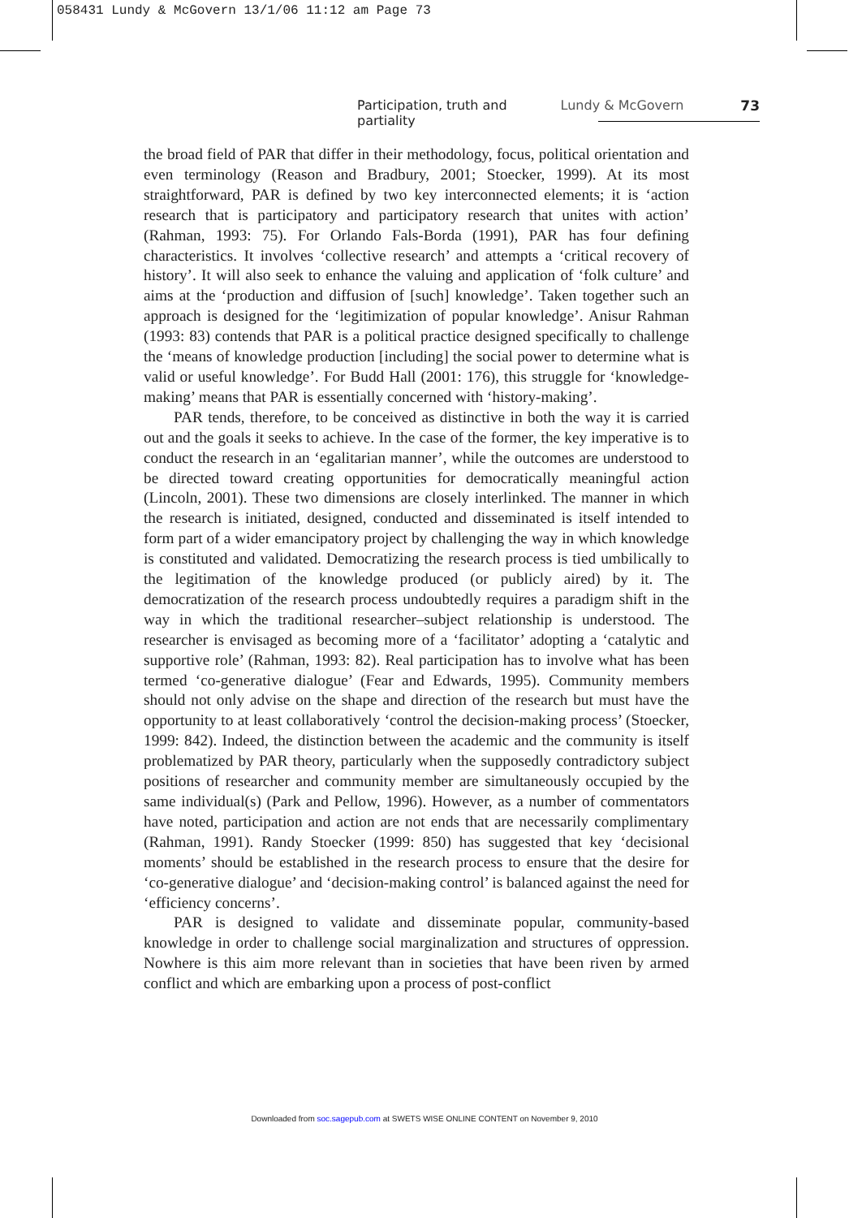058431 Lundy & McGovern 13/1/06 11:12 am Page 73
Participation, truth and partiality Lundy & McGovern 73
the broad field of PAR that differ in their methodology, focus, political orientation and even terminology (Reason and Bradbury, 2001; Stoecker, 1999). At its most straightforward, PAR is defined by two key interconnected elements; it is ‘action research that is participatory and participatory research that unites with action’ (Rahman, 1993: 75). For Orlando Fals-Borda (1991), PAR has four defining characteristics. It involves ‘collective research’ and attempts a ‘critical recovery of history’. It will also seek to enhance the valuing and application of ‘folk culture’ and aims at the ‘production and diffusion of [such] knowledge’. Taken together such an approach is designed for the ‘legitimization of popular knowledge’. Anisur Rahman (1993: 83) contends that PAR is a political practice designed specifically to challenge the ‘means of knowledge production [including] the social power to determine what is valid or useful knowledge’. For Budd Hall (2001: 176), this struggle for ‘knowledge-making’ means that PAR is essentially concerned with ‘history-making’.
PAR tends, therefore, to be conceived as distinctive in both the way it is carried out and the goals it seeks to achieve. In the case of the former, the key imperative is to conduct the research in an ‘egalitarian manner’, while the outcomes are understood to be directed toward creating opportunities for democratically meaningful action (Lincoln, 2001). These two dimensions are closely interlinked. The manner in which the research is initiated, designed, conducted and disseminated is itself intended to form part of a wider emancipatory project by challenging the way in which knowledge is constituted and validated. Democratizing the research process is tied umbilically to the legitimation of the knowledge produced (or publicly aired) by it. The democratization of the research process undoubtedly requires a paradigm shift in the way in which the traditional researcher–subject relationship is understood. The researcher is envisaged as becoming more of a ‘facilitator’ adopting a ‘catalytic and supportive role’ (Rahman, 1993: 82). Real participation has to involve what has been termed ‘co-generative dialogue’ (Fear and Edwards, 1995). Community members should not only advise on the shape and direction of the research but must have the opportunity to at least collaboratively ‘control the decision-making process’ (Stoecker, 1999: 842). Indeed, the distinction between the academic and the community is itself problematized by PAR theory, particularly when the supposedly contradictory subject positions of researcher and community member are simultaneously occupied by the same individual(s) (Park and Pellow, 1996). However, as a number of commentators have noted, participation and action are not ends that are necessarily complimentary (Rahman, 1991). Randy Stoecker (1999: 850) has suggested that key ‘decisional moments’ should be established in the research process to ensure that the desire for ‘co-generative dialogue’ and ‘decision-making control’ is balanced against the need for ‘efficiency concerns’.
PAR is designed to validate and disseminate popular, community-based knowledge in order to challenge social marginalization and structures of oppression. Nowhere is this aim more relevant than in societies that have been riven by armed conflict and which are embarking upon a process of post-conflict
Downloaded from soc.sagepub.com at SWETS WISE ONLINE CONTENT on November 9, 2010